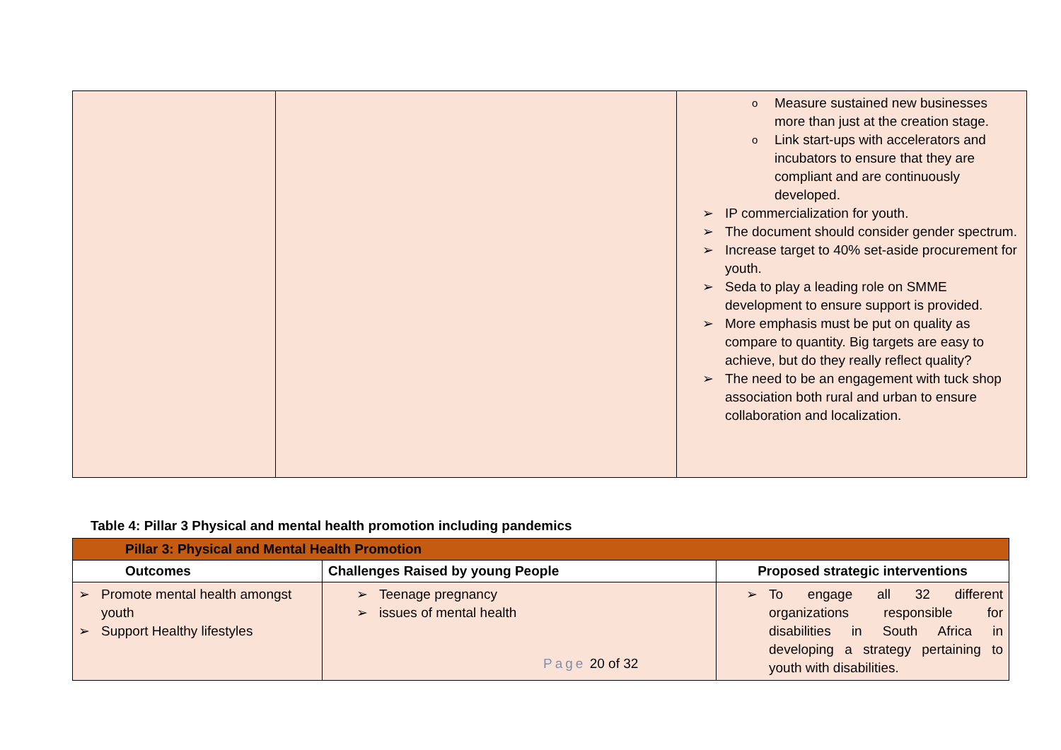| | | Measure sustained new businesses more than just at the creation stage. Link start-ups with accelerators and incubators to ensure that they are compliant and are continuously developed. IP commercialization for youth. The document should consider gender spectrum. Increase target to 40% set-aside procurement for youth. Seda to play a leading role on SMME development to ensure support is provided. More emphasis must be put on quality as compare to quantity. Big targets are easy to achieve, but do they really reflect quality? The need to be an engagement with tuck shop association both rural and urban to ensure collaboration and localization. |
Table 4: Pillar 3 Physical and mental health promotion including pandemics
| Pillar 3: Physical and Mental Health Promotion | | |
| --- | --- | --- |
| Outcomes | Challenges Raised by young People | Proposed strategic interventions |
| Promote mental health amongst youth Support Healthy lifestyles | Teenage pregnancy issues of mental health | To engage all 32 different organizations responsible for disabilities in South Africa in developing a strategy pertaining to youth with disabilities. |
Page 20 of 32